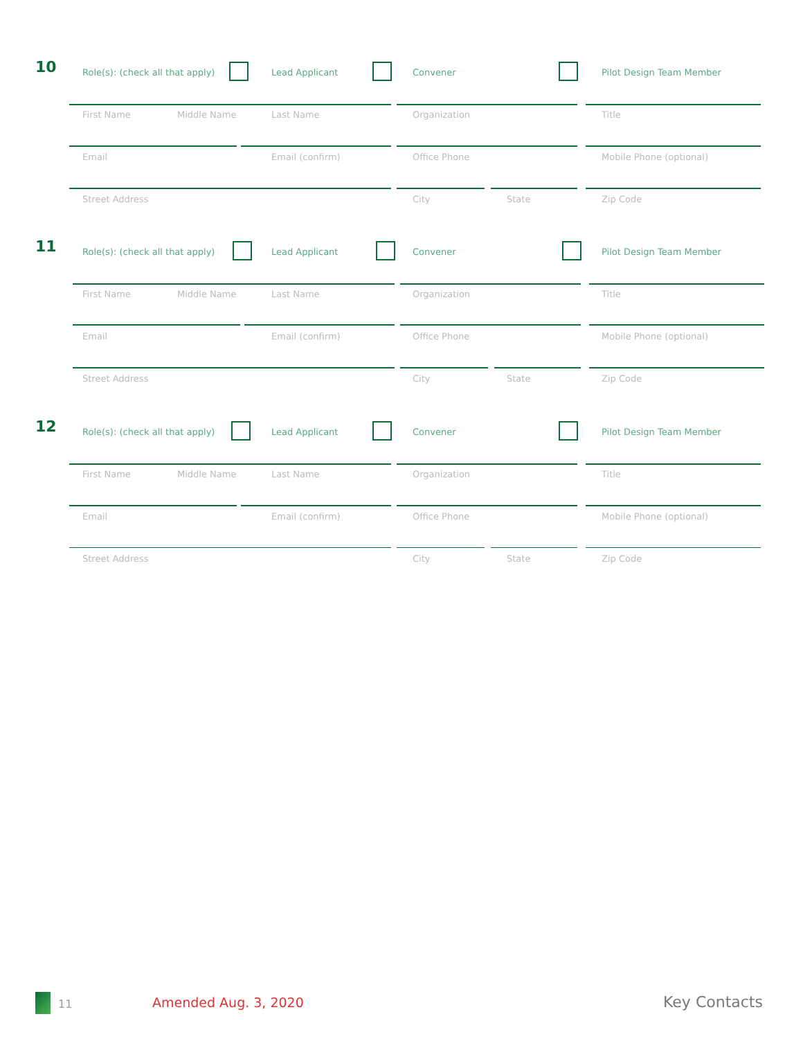10 Role(s): (check all that apply) Lead Applicant Convener Pilot Design Team Member
First Name Middle Name Last Name Organization Title
Email Email (confirm) Office Phone Mobile Phone (optional)
Street Address City State Zip Code
11 Role(s): (check all that apply) Lead Applicant Convener Pilot Design Team Member
First Name Middle Name Last Name Organization Title
Email Email (confirm) Office Phone Mobile Phone (optional)
Street Address City State Zip Code
12 Role(s): (check all that apply) Lead Applicant Convener Pilot Design Team Member
First Name Middle Name Last Name Organization Title
Email Email (confirm) Office Phone Mobile Phone (optional)
Street Address City State Zip Code
11 Amended Aug. 3, 2020 Key Contacts